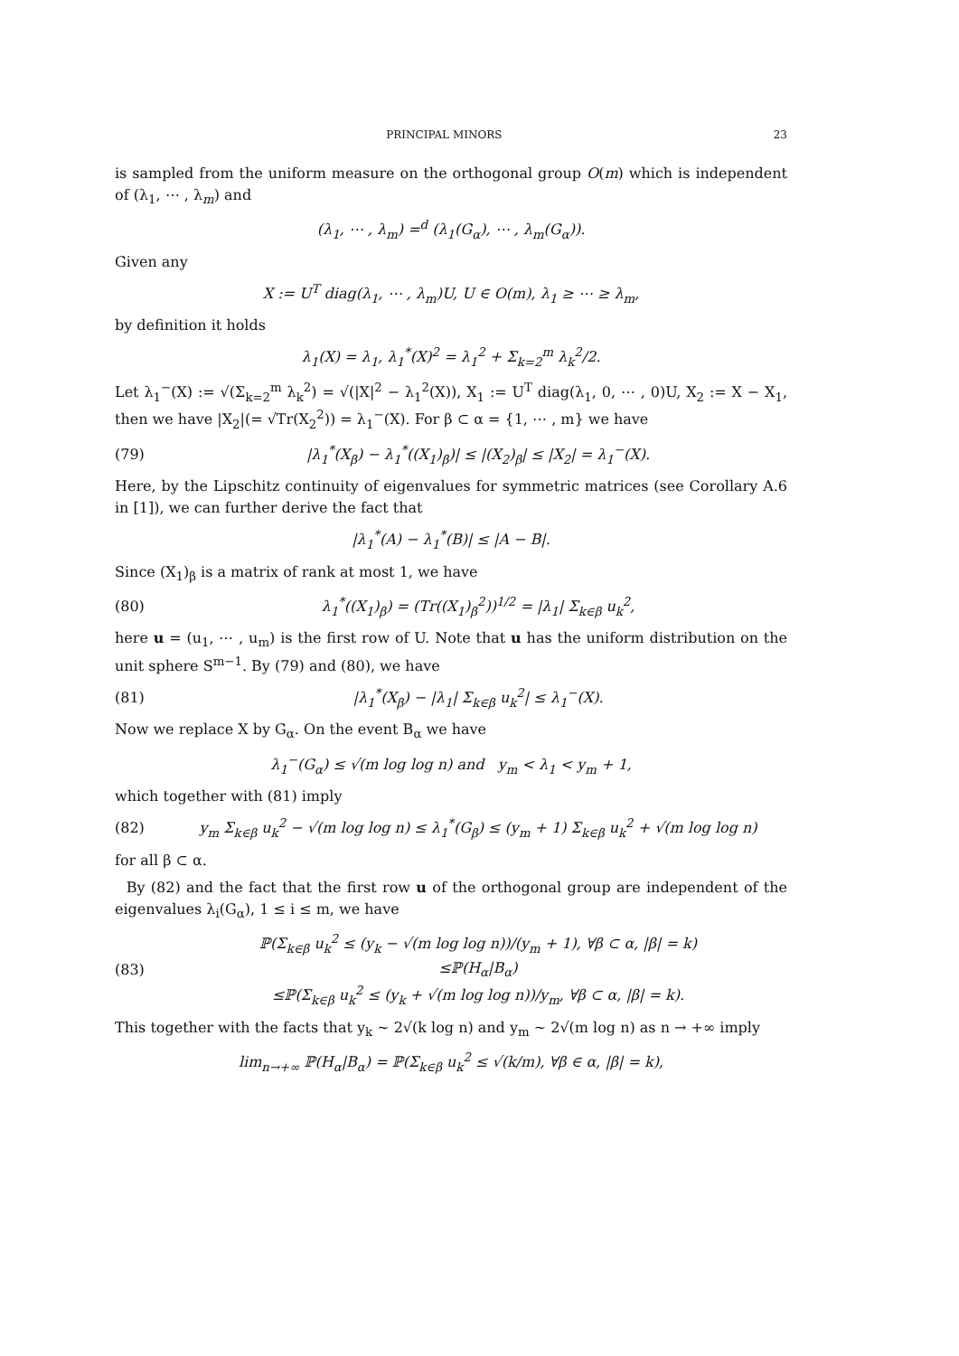PRINCIPAL MINORS 23
is sampled from the uniform measure on the orthogonal group O(m) which is independent of (λ<sub>1</sub>, ⋯ , λ<sub>m</sub>) and
(λ<sub>1</sub>, ⋯ , λ<sub>m</sub>) =<sup>d</sup> (λ<sub>1</sub>(G<sub>α</sub>), ⋯ , λ<sub>m</sub>(G<sub>α</sub>)).
Given any
X := U<sup>T</sup> diag(λ<sub>1</sub>, ⋯ , λ<sub>m</sub>)U, U ∈ O(m), λ<sub>1</sub> ≥ ⋯ ≥ λ<sub>m</sub>,
by definition it holds
λ<sub>1</sub>(X) = λ<sub>1</sub>, λ<sub>1</sub><sup>*</sup>(X)<sup>2</sup> = λ<sub>1</sub><sup>2</sup> + Σ<sub>k=2</sub><sup>m</sup> λ<sub>k</sub><sup>2</sup>/2.
Let λ<sub>1</sub><sup>−</sup>(X) := √(Σ<sub>k=2</sub><sup>m</sup> λ<sub>k</sub><sup>2</sup>) = √(|X|<sup>2</sup> − λ<sub>1</sub><sup>2</sup>(X)), X<sub>1</sub> := U<sup>T</sup> diag(λ<sub>1</sub>, 0, ⋯ , 0)U, X<sub>2</sub> := X − X<sub>1</sub>, then we have |X<sub>2</sub>|(= √Tr(X<sub>2</sub><sup>2</sup>)) = λ<sub>1</sub><sup>−</sup>(X). For β ⊂ α = {1, ⋯ , m} we have
(79) |λ<sub>1</sub><sup>*</sup>(X<sub>β</sub>) − λ<sub>1</sub><sup>*</sup>((X<sub>1</sub>)<sub>β</sub>)| ≤ |(X<sub>2</sub>)<sub>β</sub>| ≤ |X<sub>2</sub>| = λ<sub>1</sub><sup>−</sup>(X).
Here, by the Lipschitz continuity of eigenvalues for symmetric matrices (see Corollary A.6 in [1]), we can further derive the fact that
|λ<sub>1</sub><sup>*</sup>(A) − λ<sub>1</sub><sup>*</sup>(B)| ≤ |A − B|.
Since (X<sub>1</sub>)<sub>β</sub> is a matrix of rank at most 1, we have
(80) λ<sub>1</sub><sup>*</sup>((X<sub>1</sub>)<sub>β</sub>) = (Tr((X<sub>1</sub>)<sub>β</sub><sup>2</sup>))<sup>1/2</sup> = |λ<sub>1</sub>| Σ<sub>k∈β</sub> u<sub>k</sub><sup>2</sup>,
here u = (u<sub>1</sub>, ⋯ , u<sub>m</sub>) is the first row of U. Note that u has the uniform distribution on the unit sphere S<sup>m−1</sup>. By (79) and (80), we have
(81) |λ<sub>1</sub><sup>*</sup>(X<sub>β</sub>) − |λ<sub>1</sub>| Σ<sub>k∈β</sub> u<sub>k</sub><sup>2</sup>| ≤ λ<sub>1</sub><sup>−</sup>(X).
Now we replace X by G<sub>α</sub>. On the event B<sub>α</sub> we have
λ<sub>1</sub><sup>−</sup>(G<sub>α</sub>) ≤ √(m log log n) and y<sub>m</sub> < λ<sub>1</sub> < y<sub>m</sub> + 1,
which together with (81) imply
(82) y<sub>m</sub> Σ<sub>k∈β</sub> u<sub>k</sub><sup>2</sup> − √(m log log n) ≤ λ<sub>1</sub><sup>*</sup>(G<sub>β</sub>) ≤ (y<sub>m</sub> + 1) Σ<sub>k∈β</sub> u<sub>k</sub><sup>2</sup> + √(m log log n)
for all β ⊂ α.
By (82) and the fact that the first row u of the orthogonal group are independent of the eigenvalues λ<sub>i</sub>(G<sub>α</sub>), 1 ≤ i ≤ m, we have
(83) ℙ(Σ<sub>k∈β</sub> u<sub>k</sub><sup>2</sup> ≤ (y<sub>k</sub> − √(m log log n))/(y<sub>m</sub> + 1), ∀β ⊂ α, |β| = k)
≤ℙ(H<sub>α</sub>|B<sub>α</sub>)
≤ℙ(Σ<sub>k∈β</sub> u<sub>k</sub><sup>2</sup> ≤ (y<sub>k</sub> + √(m log log n))/y<sub>m</sub>, ∀β ⊂ α, |β| = k).
This together with the facts that y<sub>k</sub> ∼ 2√(k log n) and y<sub>m</sub> ∼ 2√(m log n) as n → +∞ imply
lim<sub>n→+∞</sub> ℙ(H<sub>α</sub>|B<sub>α</sub>) = ℙ(Σ<sub>k∈β</sub> u<sub>k</sub><sup>2</sup> ≤ √(k/m), ∀β ∈ α, |β| = k),